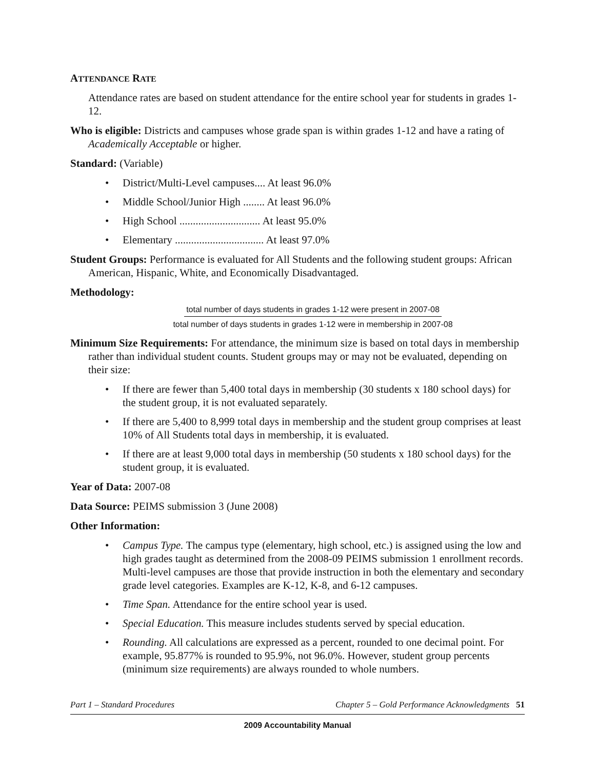ATTENDANCE RATE
Attendance rates are based on student attendance for the entire school year for students in grades 1-12.
Who is eligible: Districts and campuses whose grade span is within grades 1-12 and have a rating of Academically Acceptable or higher.
Standard: (Variable)
• District/Multi-Level campuses.... At least 96.0%
• Middle School/Junior High ........ At least 96.0%
• High School .............................. At least 95.0%
• Elementary ................................. At least 97.0%
Student Groups: Performance is evaluated for All Students and the following student groups: African American, Hispanic, White, and Economically Disadvantaged.
Methodology:
total number of days students in grades 1-12 were present in 2007-08
total number of days students in grades 1-12 were in membership in 2007-08
Minimum Size Requirements: For attendance, the minimum size is based on total days in membership rather than individual student counts. Student groups may or may not be evaluated, depending on their size:
• If there are fewer than 5,400 total days in membership (30 students x 180 school days) for the student group, it is not evaluated separately.
• If there are 5,400 to 8,999 total days in membership and the student group comprises at least 10% of All Students total days in membership, it is evaluated.
• If there are at least 9,000 total days in membership (50 students x 180 school days) for the student group, it is evaluated.
Year of Data: 2007-08
Data Source: PEIMS submission 3 (June 2008)
Other Information:
• Campus Type. The campus type (elementary, high school, etc.) is assigned using the low and high grades taught as determined from the 2008-09 PEIMS submission 1 enrollment records. Multi-level campuses are those that provide instruction in both the elementary and secondary grade level categories. Examples are K-12, K-8, and 6-12 campuses.
• Time Span. Attendance for the entire school year is used.
• Special Education. This measure includes students served by special education.
• Rounding. All calculations are expressed as a percent, rounded to one decimal point. For example, 95.877% is rounded to 95.9%, not 96.0%. However, student group percents (minimum size requirements) are always rounded to whole numbers.
Part 1 – Standard Procedures Chapter 5 – Gold Performance Acknowledgments 51
2009 Accountability Manual